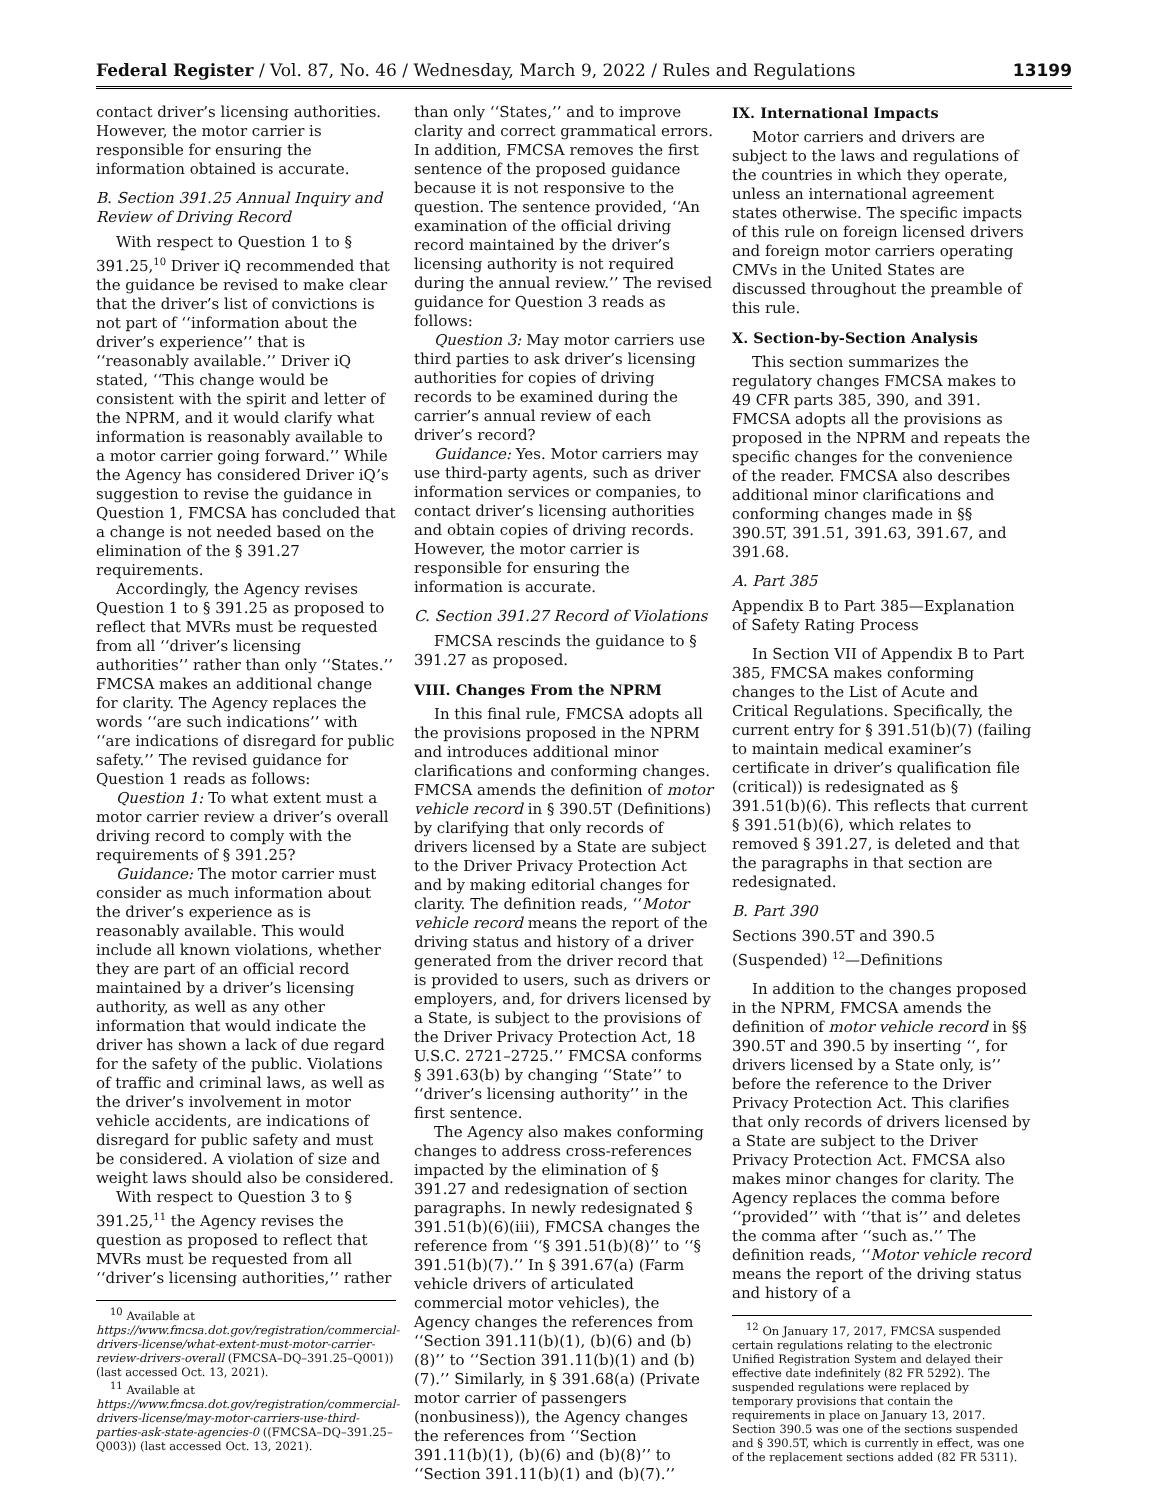Federal Register / Vol. 87, No. 46 / Wednesday, March 9, 2022 / Rules and Regulations 13199
contact driver’s licensing authorities. However, the motor carrier is responsible for ensuring the information obtained is accurate.
B. Section 391.25 Annual Inquiry and Review of Driving Record
With respect to Question 1 to § 391.25,<sup>10</sup> Driver iQ recommended that the guidance be revised to make clear that the driver’s list of convictions is not part of ‘‘information about the driver’s experience’’ that is ‘‘reasonably available.’’ Driver iQ stated, ‘‘This change would be consistent with the spirit and letter of the NPRM, and it would clarify what information is reasonably available to a motor carrier going forward.’’ While the Agency has considered Driver iQ’s suggestion to revise the guidance in Question 1, FMCSA has concluded that a change is not needed based on the elimination of the § 391.27 requirements.
Accordingly, the Agency revises Question 1 to § 391.25 as proposed to reflect that MVRs must be requested from all ‘‘driver’s licensing authorities’’ rather than only ‘‘States.’’ FMCSA makes an additional change for clarity. The Agency replaces the words ‘‘are such indications’’ with ‘‘are indications of disregard for public safety.’’ The revised guidance for Question 1 reads as follows:
Question 1: To what extent must a motor carrier review a driver’s overall driving record to comply with the requirements of § 391.25?
Guidance: The motor carrier must consider as much information about the driver’s experience as is reasonably available. This would include all known violations, whether they are part of an official record maintained by a driver’s licensing authority, as well as any other information that would indicate the driver has shown a lack of due regard for the safety of the public. Violations of traffic and criminal laws, as well as the driver’s involvement in motor vehicle accidents, are indications of disregard for public safety and must be considered. A violation of size and weight laws should also be considered.
With respect to Question 3 to § 391.25,<sup>11</sup> the Agency revises the question as proposed to reflect that MVRs must be requested from all ‘‘driver’s licensing authorities,’’ rather
<sup>10</sup> Available at https://www.fmcsa.dot.gov/registration/commercial-drivers-license/what-extent-must-motor-carrier-review-drivers-overall (FMCSA–DQ–391.25–Q001)) (last accessed Oct. 13, 2021).
<sup>11</sup> Available at https://www.fmcsa.dot.gov/registration/commercial-drivers-license/may-motor-carriers-use-third-parties-ask-state-agencies-0 ((FMCSA–DQ–391.25–Q003)) (last accessed Oct. 13, 2021).
than only ‘‘States,’’ and to improve clarity and correct grammatical errors. In addition, FMCSA removes the first sentence of the proposed guidance because it is not responsive to the question. The sentence provided, ‘‘An examination of the official driving record maintained by the driver’s licensing authority is not required during the annual review.’’ The revised guidance for Question 3 reads as follows:
Question 3: May motor carriers use third parties to ask driver’s licensing authorities for copies of driving records to be examined during the carrier’s annual review of each driver’s record?
Guidance: Yes. Motor carriers may use third-party agents, such as driver information services or companies, to contact driver’s licensing authorities and obtain copies of driving records. However, the motor carrier is responsible for ensuring the information is accurate.
C. Section 391.27 Record of Violations
FMCSA rescinds the guidance to § 391.27 as proposed.
VIII. Changes From the NPRM
In this final rule, FMCSA adopts all the provisions proposed in the NPRM and introduces additional minor clarifications and conforming changes. FMCSA amends the definition of motor vehicle record in § 390.5T (Definitions) by clarifying that only records of drivers licensed by a State are subject to the Driver Privacy Protection Act and by making editorial changes for clarity. The definition reads, ‘‘Motor vehicle record means the report of the driving status and history of a driver generated from the driver record that is provided to users, such as drivers or employers, and, for drivers licensed by a State, is subject to the provisions of the Driver Privacy Protection Act, 18 U.S.C. 2721–2725.’’ FMCSA conforms § 391.63(b) by changing ‘‘State’’ to ‘‘driver’s licensing authority’’ in the first sentence.
The Agency also makes conforming changes to address cross-references impacted by the elimination of § 391.27 and redesignation of section paragraphs. In newly redesignated § 391.51(b)(6)(iii), FMCSA changes the reference from ‘‘§ 391.51(b)(8)’’ to ‘‘§ 391.51(b)(7).’’ In § 391.67(a) (Farm vehicle drivers of articulated commercial motor vehicles), the Agency changes the references from ‘‘Section 391.11(b)(1), (b)(6) and (b)(8)’’ to ‘‘Section 391.11(b)(1) and (b)(7).’’ Similarly, in § 391.68(a) (Private motor carrier of passengers (nonbusiness)), the Agency changes the references from ‘‘Section 391.11(b)(1), (b)(6) and (b)(8)’’ to ‘‘Section 391.11(b)(1) and (b)(7).’’
IX. International Impacts
Motor carriers and drivers are subject to the laws and regulations of the countries in which they operate, unless an international agreement states otherwise. The specific impacts of this rule on foreign licensed drivers and foreign motor carriers operating CMVs in the United States are discussed throughout the preamble of this rule.
X. Section-by-Section Analysis
This section summarizes the regulatory changes FMCSA makes to 49 CFR parts 385, 390, and 391. FMCSA adopts all the provisions as proposed in the NPRM and repeats the specific changes for the convenience of the reader. FMCSA also describes additional minor clarifications and conforming changes made in §§ 390.5T, 391.51, 391.63, 391.67, and 391.68.
A. Part 385
Appendix B to Part 385—Explanation of Safety Rating Process
In Section VII of Appendix B to Part 385, FMCSA makes conforming changes to the List of Acute and Critical Regulations. Specifically, the current entry for § 391.51(b)(7) (failing to maintain medical examiner’s certificate in driver’s qualification file (critical)) is redesignated as § 391.51(b)(6). This reflects that current § 391.51(b)(6), which relates to removed § 391.27, is deleted and that the paragraphs in that section are redesignated.
B. Part 390
Sections 390.5T and 390.5 (Suspended) <sup>12</sup>—Definitions
In addition to the changes proposed in the NPRM, FMCSA amends the definition of motor vehicle record in §§ 390.5T and 390.5 by inserting ‘‘, for drivers licensed by a State only, is’’ before the reference to the Driver Privacy Protection Act. This clarifies that only records of drivers licensed by a State are subject to the Driver Privacy Protection Act. FMCSA also makes minor changes for clarity. The Agency replaces the comma before ‘‘provided’’ with ‘‘that is’’ and deletes the comma after ‘‘such as.’’ The definition reads, ‘‘Motor vehicle record means the report of the driving status and history of a
<sup>12</sup> On January 17, 2017, FMCSA suspended certain regulations relating to the electronic Unified Registration System and delayed their effective date indefinitely (82 FR 5292). The suspended regulations were replaced by temporary provisions that contain the requirements in place on January 13, 2017. Section 390.5 was one of the sections suspended and § 390.5T, which is currently in effect, was one of the replacement sections added (82 FR 5311).